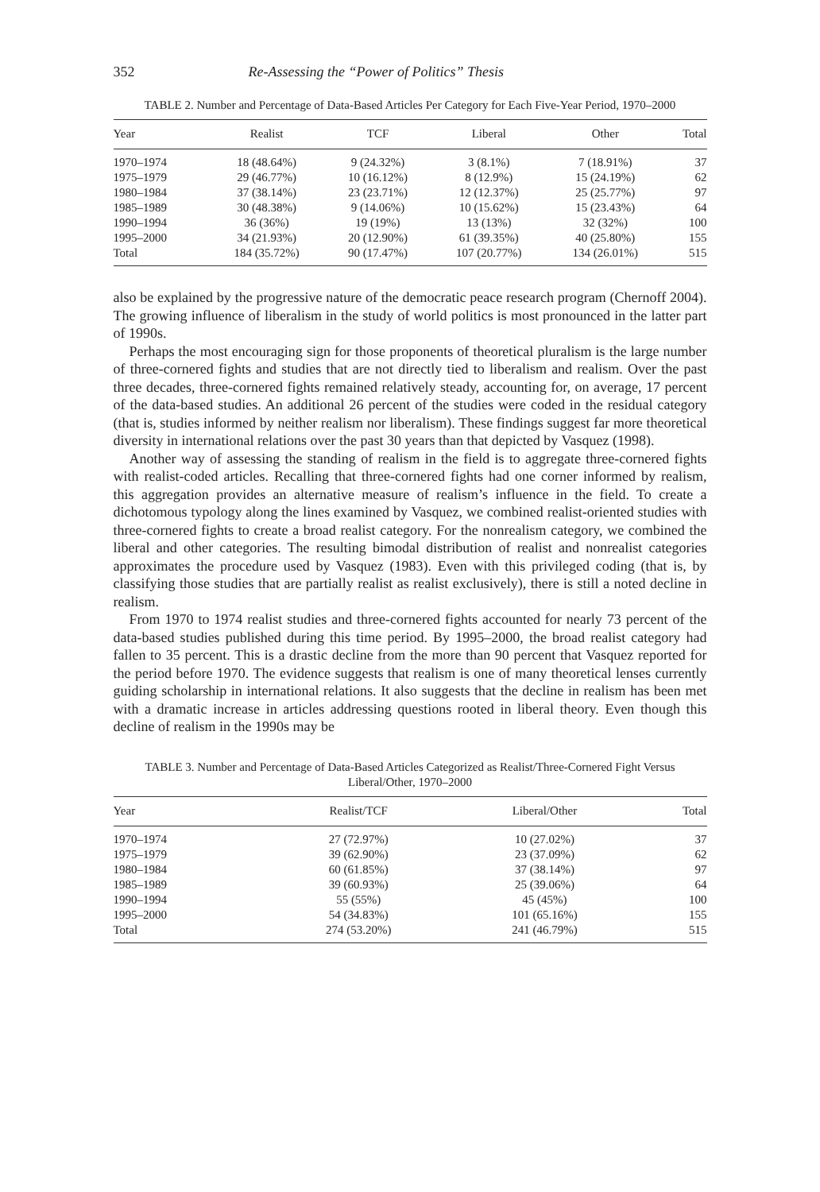352 Re-Assessing the “Power of Politics” Thesis
TABLE 2. Number and Percentage of Data-Based Articles Per Category for Each Five-Year Period, 1970–2000
| Year | Realist | TCF | Liberal | Other | Total |
| --- | --- | --- | --- | --- | --- |
| 1970–1974 | 18 (48.64%) | 9 (24.32%) | 3 (8.1%) | 7 (18.91%) | 37 |
| 1975–1979 | 29 (46.77%) | 10 (16.12%) | 8 (12.9%) | 15 (24.19%) | 62 |
| 1980–1984 | 37 (38.14%) | 23 (23.71%) | 12 (12.37%) | 25 (25.77%) | 97 |
| 1985–1989 | 30 (48.38%) | 9 (14.06%) | 10 (15.62%) | 15 (23.43%) | 64 |
| 1990–1994 | 36 (36%) | 19 (19%) | 13 (13%) | 32 (32%) | 100 |
| 1995–2000 | 34 (21.93%) | 20 (12.90%) | 61 (39.35%) | 40 (25.80%) | 155 |
| Total | 184 (35.72%) | 90 (17.47%) | 107 (20.77%) | 134 (26.01%) | 515 |
also be explained by the progressive nature of the democratic peace research program (Chernoff 2004). The growing influence of liberalism in the study of world politics is most pronounced in the latter part of 1990s.
Perhaps the most encouraging sign for those proponents of theoretical pluralism is the large number of three-cornered fights and studies that are not directly tied to liberalism and realism. Over the past three decades, three-cornered fights remained relatively steady, accounting for, on average, 17 percent of the data-based studies. An additional 26 percent of the studies were coded in the residual category (that is, studies informed by neither realism nor liberalism). These findings suggest far more theoretical diversity in international relations over the past 30 years than that depicted by Vasquez (1998).
Another way of assessing the standing of realism in the field is to aggregate three-cornered fights with realist-coded articles. Recalling that three-cornered fights had one corner informed by realism, this aggregation provides an alternative measure of realism’s influence in the field. To create a dichotomous typology along the lines examined by Vasquez, we combined realist-oriented studies with three-cornered fights to create a broad realist category. For the nonrealism category, we combined the liberal and other categories. The resulting bimodal distribution of realist and nonrealist categories approximates the procedure used by Vasquez (1983). Even with this privileged coding (that is, by classifying those studies that are partially realist as realist exclusively), there is still a noted decline in realism.
From 1970 to 1974 realist studies and three-cornered fights accounted for nearly 73 percent of the data-based studies published during this time period. By 1995–2000, the broad realist category had fallen to 35 percent. This is a drastic decline from the more than 90 percent that Vasquez reported for the period before 1970. The evidence suggests that realism is one of many theoretical lenses currently guiding scholarship in international relations. It also suggests that the decline in realism has been met with a dramatic increase in articles addressing questions rooted in liberal theory. Even though this decline of realism in the 1990s may be
TABLE 3. Number and Percentage of Data-Based Articles Categorized as Realist/Three-Cornered Fight Versus Liberal/Other, 1970–2000
| Year | Realist/TCF | Liberal/Other | Total |
| --- | --- | --- | --- |
| 1970–1974 | 27 (72.97%) | 10 (27.02%) | 37 |
| 1975–1979 | 39 (62.90%) | 23 (37.09%) | 62 |
| 1980–1984 | 60 (61.85%) | 37 (38.14%) | 97 |
| 1985–1989 | 39 (60.93%) | 25 (39.06%) | 64 |
| 1990–1994 | 55 (55%) | 45 (45%) | 100 |
| 1995–2000 | 54 (34.83%) | 101 (65.16%) | 155 |
| Total | 274 (53.20%) | 241 (46.79%) | 515 |